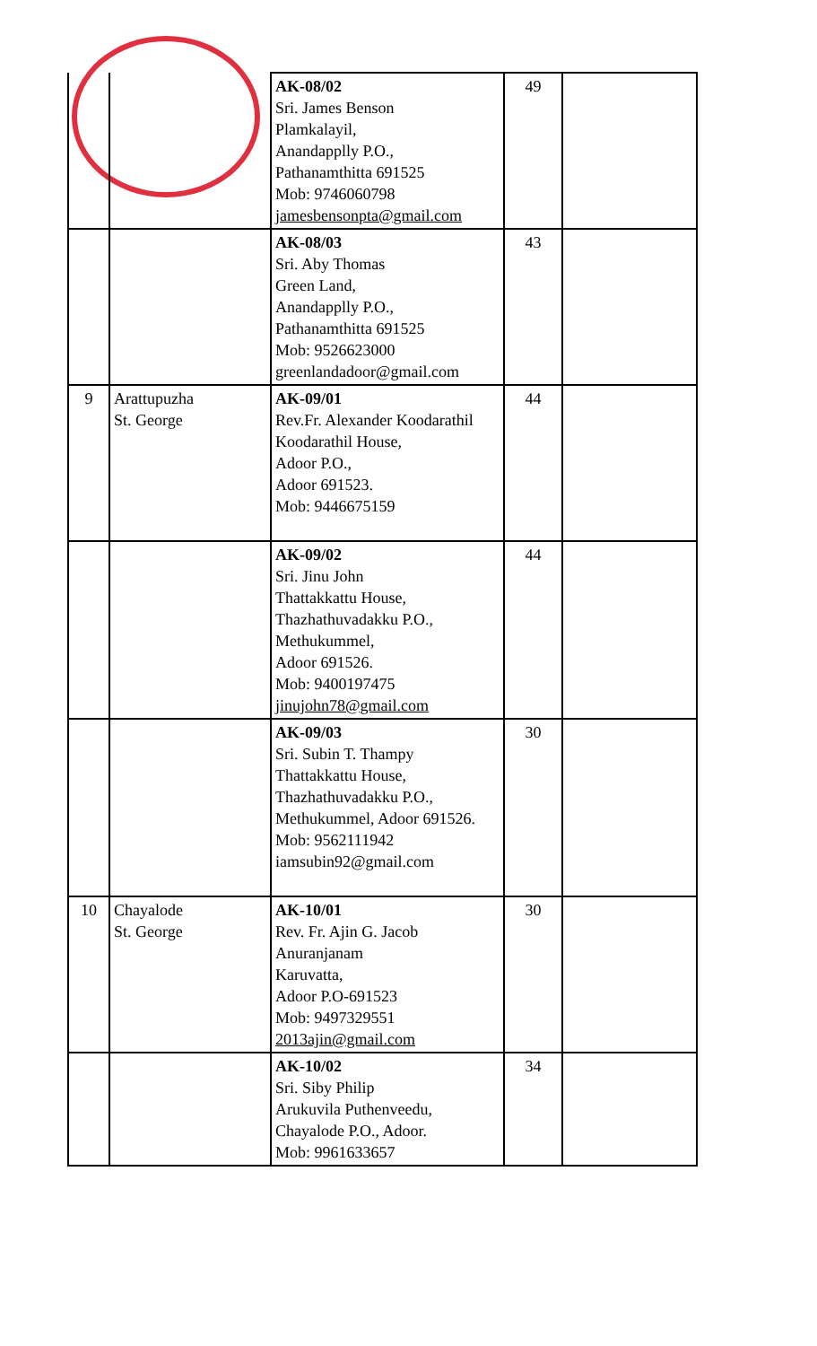| | | AK-08/02 Sri. James Benson Plamkalayil, Anandapplly P.O., Pathanamthitta 691525 Mob: 9746060798 jamesbensonpta@gmail.com | 49 | |
| | | AK-08/03 Sri. Aby Thomas Green Land, Anandapplly P.O., Pathanamthitta 691525 Mob: 9526623000 greenlandadoor@gmail.com | 43 | |
| 9 | Arattupuzha St. George | AK-09/01 Rev.Fr. Alexander Koodarathil Koodarathil House, Adoor P.O., Adoor 691523. Mob: 9446675159 | 44 | |
| | | AK-09/02 Sri. Jinu John Thattakkattu House, Thazhathuvadakku P.O., Methukummel, Adoor 691526. Mob: 9400197475 jinujohn78@gmail.com | 44 | |
| | | AK-09/03 Sri. Subin T. Thampy Thattakkattu House, Thazhathuvadakku P.O., Methukummel, Adoor 691526. Mob: 9562111942 iamsubin92@gmail.com | 30 | |
| 10 | Chayalode St. George | AK-10/01 Rev. Fr. Ajin G. Jacob Anuranjanam Karuvatta, Adoor P.O-691523 Mob: 9497329551 2013ajin@gmail.com | 30 | |
| | | AK-10/02 Sri. Siby Philip Arukuvila Puthenveedu, Chayalode P.O., Adoor. Mob: 9961633657 | 34 | |